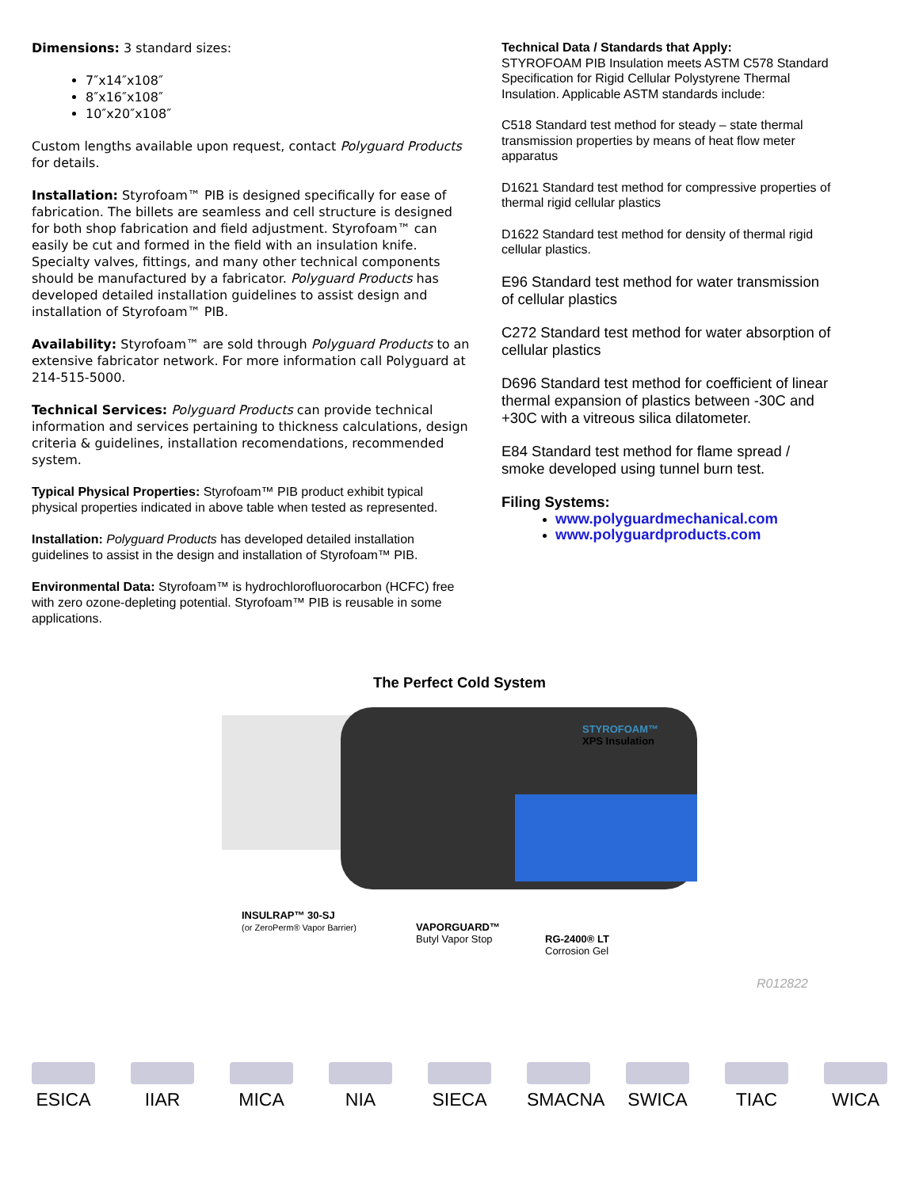Dimensions: 3 standard sizes:
7″x14″x108″
8″x16″x108″
10″x20″x108″
Custom lengths available upon request, contact Polyguard Products for details.
Installation: Styrofoam™ PIB is designed specifically for ease of fabrication. The billets are seamless and cell structure is designed for both shop fabrication and field adjustment. Styrofoam™ can easily be cut and formed in the field with an insulation knife. Specialty valves, fittings, and many other technical components should be manufactured by a fabricator. Polyguard Products has developed detailed installation guidelines to assist design and installation of Styrofoam™ PIB.
Availability: Styrofoam™ are sold through Polyguard Products to an extensive fabricator network. For more information call Polyguard at 214-515-5000.
Technical Services: Polyguard Products can provide technical information and services pertaining to thickness calculations, design criteria & guidelines, installation recomendations, recommended system.
Typical Physical Properties: Styrofoam™ PIB product exhibit typical physical properties indicated in above table when tested as represented.
Installation: Polyguard Products has developed detailed installation guidelines to assist in the design and installation of Styrofoam™ PIB.
Environmental Data: Styrofoam™ is hydrochlorofluorocarbon (HCFC) free with zero ozone-depleting potential. Styrofoam™ PIB is reusable in some applications.
Technical Data / Standards that Apply:
STYROFOAM PIB Insulation meets ASTM C578 Standard Specification for Rigid Cellular Polystyrene Thermal Insulation. Applicable ASTM standards include:
C518 Standard test method for steady – state thermal transmission properties by means of heat flow meter apparatus
D1621 Standard test method for compressive properties of thermal rigid cellular plastics
D1622 Standard test method for density of thermal rigid cellular plastics.
E96 Standard test method for water transmission of cellular plastics
C272 Standard test method for water absorption of cellular plastics
D696 Standard test method for coefficient of linear thermal expansion of plastics between -30C and +30C with a vitreous silica dilatometer.
E84 Standard test method for flame spread / smoke developed using tunnel burn test.
Filing Systems:
www.polyguardmechanical.com
www.polyguardproducts.com
The Perfect Cold System
STYROFOAM™
XPS Insulation
INSULRAP™ 30-SJ
(or ZeroPerm® Vapor Barrier)
VAPORGUARD™
Butyl Vapor Stop
RG-2400® LT
Corrosion Gel
R012822
ESICA IIAR MICA NIA SIECA SMACNA
SWICA TIAC WICA